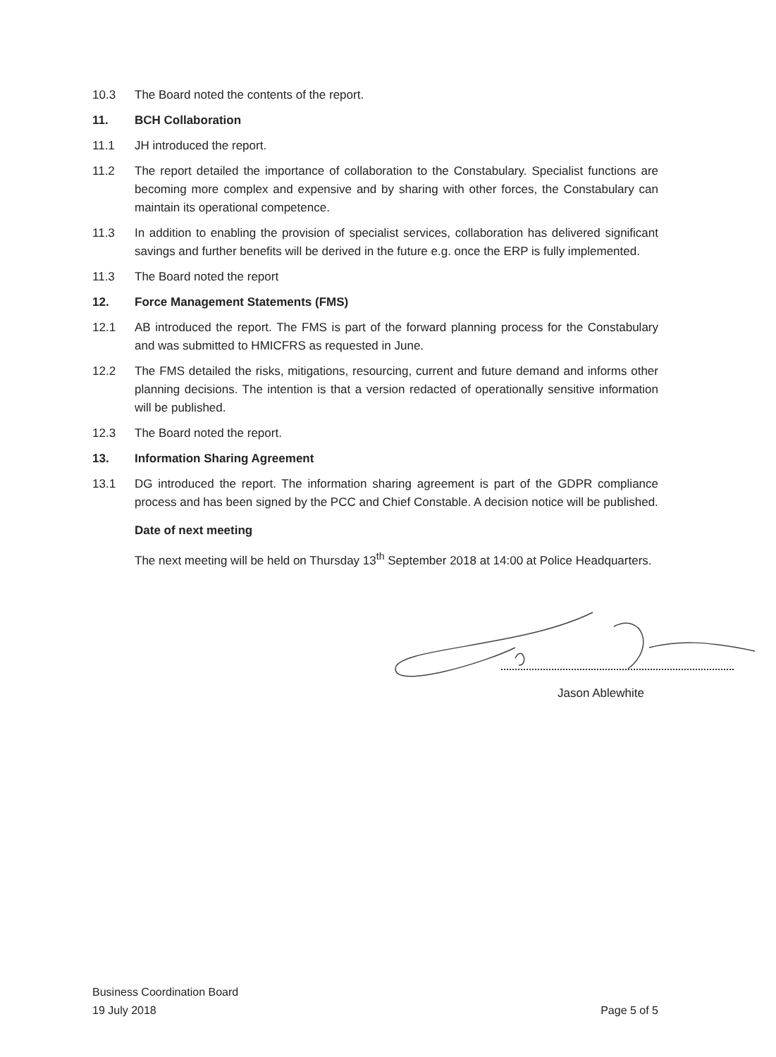10.3 The Board noted the contents of the report.
11. BCH Collaboration
11.1 JH introduced the report.
11.2 The report detailed the importance of collaboration to the Constabulary. Specialist functions are becoming more complex and expensive and by sharing with other forces, the Constabulary can maintain its operational competence.
11.3 In addition to enabling the provision of specialist services, collaboration has delivered significant savings and further benefits will be derived in the future e.g. once the ERP is fully implemented.
11.3 The Board noted the report
12. Force Management Statements (FMS)
12.1 AB introduced the report. The FMS is part of the forward planning process for the Constabulary and was submitted to HMICFRS as requested in June.
12.2 The FMS detailed the risks, mitigations, resourcing, current and future demand and informs other planning decisions. The intention is that a version redacted of operationally sensitive information will be published.
12.3 The Board noted the report.
13. Information Sharing Agreement
13.1 DG introduced the report. The information sharing agreement is part of the GDPR compliance process and has been signed by the PCC and Chief Constable. A decision notice will be published.
Date of next meeting
The next meeting will be held on Thursday 13<sup>th</sup> September 2018 at 14:00 at Police Headquarters.
Jason Ablewhite
Business Coordination Board
19 July 2018
Page 5 of 5